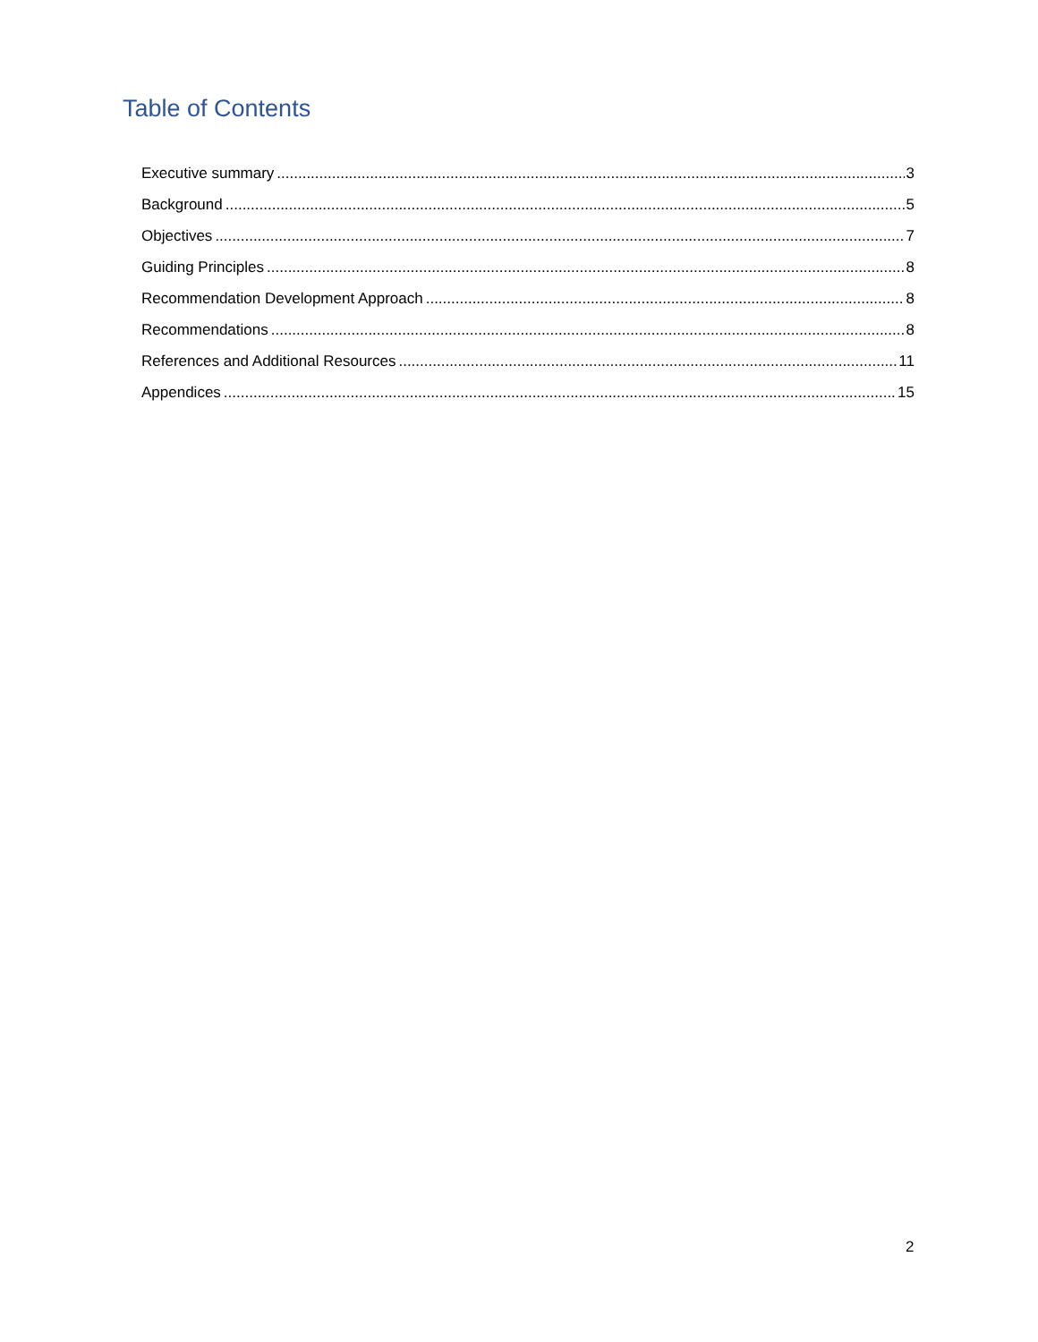Table of Contents
Executive summary 3
Background 5
Objectives 7
Guiding Principles 8
Recommendation Development Approach 8
Recommendations 8
References and Additional Resources 11
Appendices 15
2